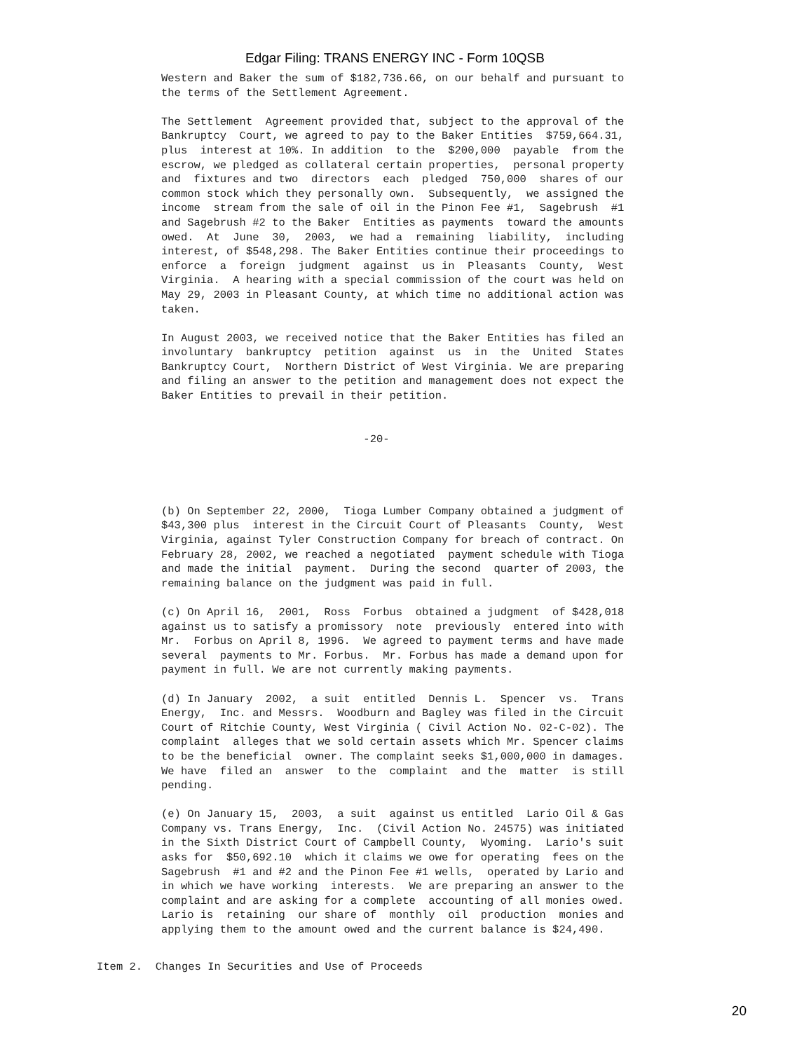Edgar Filing: TRANS ENERGY INC - Form 10QSB
Western and Baker the sum of $182,736.66, on our behalf and pursuant to the terms of the Settlement Agreement. The Settlement Agreement provided that, subject to the approval of the Bankruptcy Court, we agreed to pay to the Baker Entities $759,664.31, plus interest at 10%. In addition to the $200,000 payable from the escrow, we pledged as collateral certain properties, personal property and fixtures and two directors each pledged 750,000 shares of our common stock which they personally own. Subsequently, we assigned the income stream from the sale of oil in the Pinon Fee #1, Sagebrush #1 and Sagebrush #2 to the Baker Entities as payments toward the amounts owed. At June 30, 2003, we had a remaining liability, including interest, of $548,298. The Baker Entities continue their proceedings to enforce a foreign judgment against us in Pleasants County, West Virginia. A hearing with a special commission of the court was held on May 29, 2003 in Pleasant County, at which time no additional action was taken. In August 2003, we received notice that the Baker Entities has filed an involuntary bankruptcy petition against us in the United States Bankruptcy Court, Northern District of West Virginia. We are preparing and filing an answer to the petition and management does not expect the Baker Entities to prevail in their petition. -20- (b) On September 22, 2000, Tioga Lumber Company obtained a judgment of $43,300 plus interest in the Circuit Court of Pleasants County, West Virginia, against Tyler Construction Company for breach of contract. On February 28, 2002, we reached a negotiated payment schedule with Tioga and made the initial payment. During the second quarter of 2003, the remaining balance on the judgment was paid in full. (c) On April 16, 2001, Ross Forbus obtained a judgment of $428,018 against us to satisfy a promissory note previously entered into with Mr. Forbus on April 8, 1996. We agreed to payment terms and have made several payments to Mr. Forbus. Mr. Forbus has made a demand upon for payment in full. We are not currently making payments. (d) In January 2002, a suit entitled Dennis L. Spencer vs. Trans Energy, Inc. and Messrs. Woodburn and Bagley was filed in the Circuit Court of Ritchie County, West Virginia ( Civil Action No. 02-C-02). The complaint alleges that we sold certain assets which Mr. Spencer claims to be the beneficial owner. The complaint seeks $1,000,000 in damages. We have filed an answer to the complaint and the matter is still pending. (e) On January 15, 2003, a suit against us entitled Lario Oil & Gas Company vs. Trans Energy, Inc. (Civil Action No. 24575) was initiated in the Sixth District Court of Campbell County, Wyoming. Lario's suit asks for $50,692.10 which it claims we owe for operating fees on the Sagebrush #1 and #2 and the Pinon Fee #1 wells, operated by Lario and in which we have working interests. We are preparing an answer to the complaint and are asking for a complete accounting of all monies owed. Lario is retaining our share of monthly oil production monies and applying them to the amount owed and the current balance is $24,490.
Item 2. Changes In Securities and Use of Proceeds
20